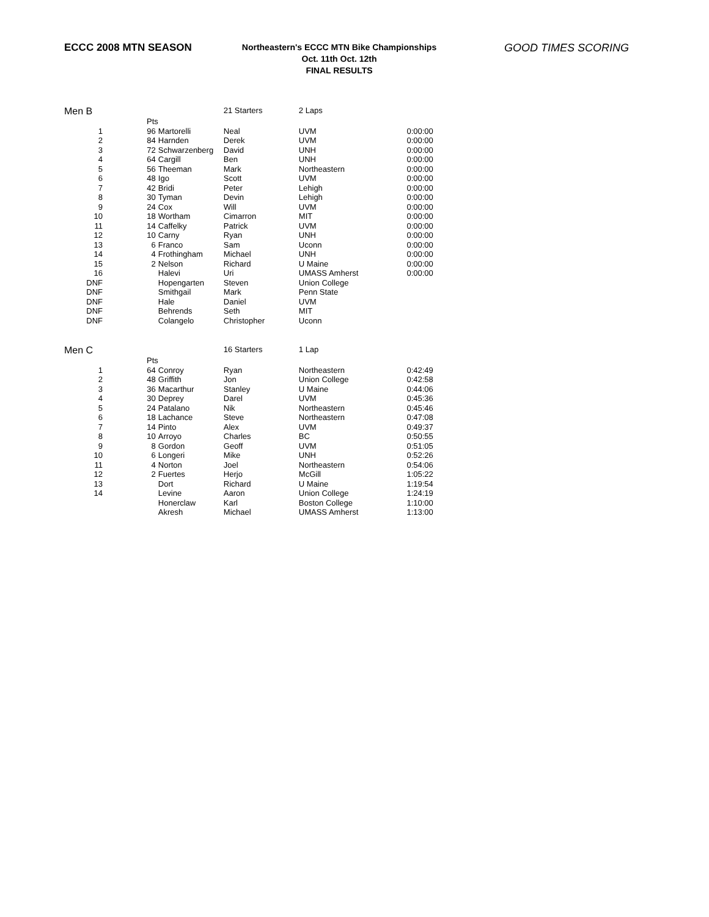ECCC 2008 MTN SEASON
Northeastern's ECCC MTN Bike Championships
Oct. 11th Oct. 12th
FINAL RESULTS
GOOD TIMES SCORING
| Men B | | | 21 Starters | 2 Laps | |
| | Pts | | | | |
| 1 | 96 | Martorelli | Neal | UVM | 0:00:00 |
| 2 | 84 | Harnden | Derek | UVM | 0:00:00 |
| 3 | 72 | Schwarzenberg | David | UNH | 0:00:00 |
| 4 | 64 | Cargill | Ben | UNH | 0:00:00 |
| 5 | 56 | Theeman | Mark | Northeastern | 0:00:00 |
| 6 | 48 | Igo | Scott | UVM | 0:00:00 |
| 7 | 42 | Bridi | Peter | Lehigh | 0:00:00 |
| 8 | 30 | Tyman | Devin | Lehigh | 0:00:00 |
| 9 | 24 | Cox | Will | UVM | 0:00:00 |
| 10 | 18 | Wortham | Cimarron | MIT | 0:00:00 |
| 11 | 14 | Caffelky | Patrick | UVM | 0:00:00 |
| 12 | 10 | Carny | Ryan | UNH | 0:00:00 |
| 13 | 6 | Franco | Sam | Uconn | 0:00:00 |
| 14 | 4 | Frothingham | Michael | UNH | 0:00:00 |
| 15 | 2 | Nelson | Richard | U Maine | 0:00:00 |
| 16 | | Halevi | Uri | UMASS Amherst | 0:00:00 |
| DNF | | Hopengarten | Steven | Union College | |
| DNF | | Smithgail | Mark | Penn State | |
| DNF | | Hale | Daniel | UVM | |
| DNF | | Behrends | Seth | MIT | |
| DNF | | Colangelo | Christopher | Uconn | |
| Men C | | | 16 Starters | 1 Lap | |
| | Pts | | | | |
| 1 | 64 | Conroy | Ryan | Northeastern | 0:42:49 |
| 2 | 48 | Griffith | Jon | Union College | 0:42:58 |
| 3 | 36 | Macarthur | Stanley | U Maine | 0:44:06 |
| 4 | 30 | Deprey | Darel | UVM | 0:45:36 |
| 5 | 24 | Patalano | Nik | Northeastern | 0:45:46 |
| 6 | 18 | Lachance | Steve | Northeastern | 0:47:08 |
| 7 | 14 | Pinto | Alex | UVM | 0:49:37 |
| 8 | 10 | Arroyo | Charles | BC | 0:50:55 |
| 9 | 8 | Gordon | Geoff | UVM | 0:51:05 |
| 10 | 6 | Longeri | Mike | UNH | 0:52:26 |
| 11 | 4 | Norton | Joel | Northeastern | 0:54:06 |
| 12 | 2 | Fuertes | Herjo | McGill | 1:05:22 |
| 13 | | Dort | Richard | U Maine | 1:19:54 |
| 14 | | Levine | Aaron | Union College | 1:24:19 |
| | | Honerclaw | Karl | Boston College | 1:10:00 |
| | | Akresh | Michael | UMASS Amherst | 1:13:00 |